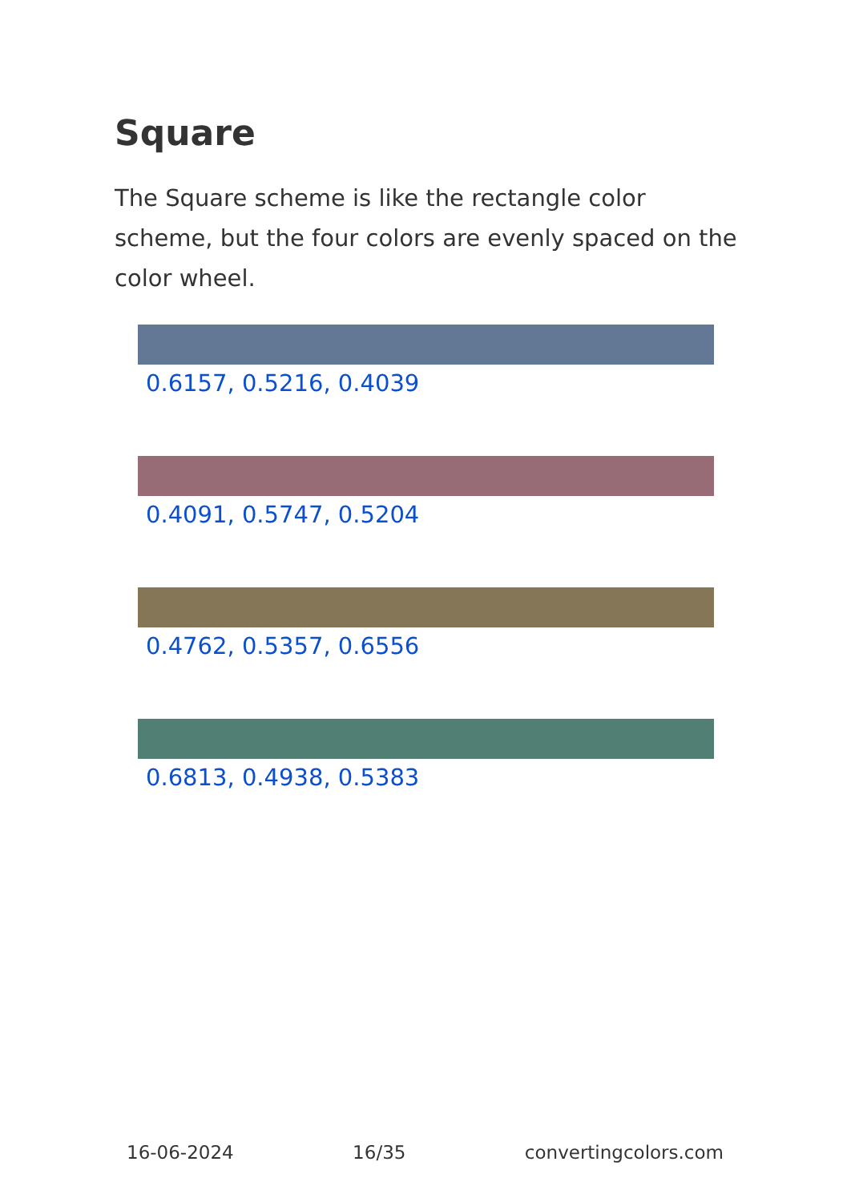Square
The Square scheme is like the rectangle color scheme, but the four colors are evenly spaced on the color wheel.
0.6157, 0.5216, 0.4039
0.4091, 0.5747, 0.5204
0.4762, 0.5357, 0.6556
0.6813, 0.4938, 0.5383
16-06-2024 16/35 convertingcolors.com